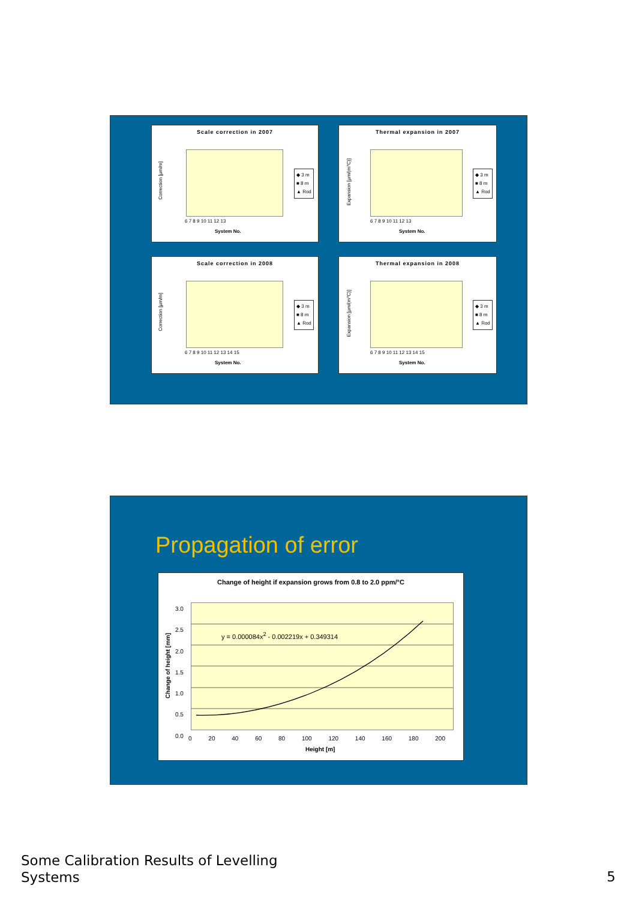Scale correction in 2007
Correction [µm/m]
6 7 8 9 10 11 12 13
System No.
◆ 3 m
■ 8 m
▲ Rod
Thermal expansion in 2007
Expansion [µm/(m°C)]
6 7 8 9 10 11 12 13
System No.
◆ 3 m
■ 8 m
▲ Rod
Scale correction in 2008
Correction [µm/m]
6 7 8 9 10 11 12 13 14 15
System No.
◆ 3 m
■ 8 m
▲ Rod
Thermal expansion in 2008
Expansion [µm/(m°C)]
6 7 8 9 10 11 12 13 14 15
System No.
◆ 3 m
■ 8 m
▲ Rod
Propagation of error
Change of height if expansion grows from 0.8 to 2.0 ppm/°C
y = 0.000084x<sup>2</sup> - 0.002219x + 0.349314
Change of height [mm]
3.0
2.5
2.0
1.5
1.0
0.5
0.0
0 20 40 60 80 100 120 140 160 180 200
Height [m]
Some Calibration Results of Levelling
Systems
5